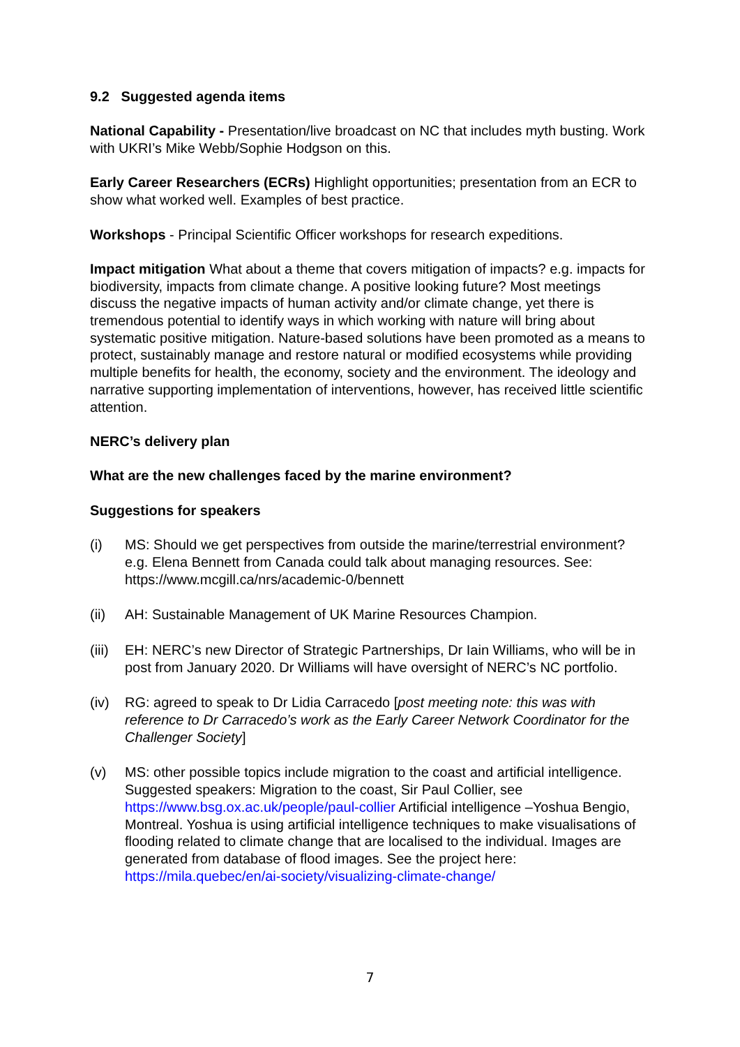9.2 Suggested agenda items
National Capability - Presentation/live broadcast on NC that includes myth busting. Work with UKRI’s Mike Webb/Sophie Hodgson on this.
Early Career Researchers (ECRs) Highlight opportunities; presentation from an ECR to show what worked well. Examples of best practice.
Workshops - Principal Scientific Officer workshops for research expeditions.
Impact mitigation What about a theme that covers mitigation of impacts? e.g. impacts for biodiversity, impacts from climate change. A positive looking future? Most meetings discuss the negative impacts of human activity and/or climate change, yet there is tremendous potential to identify ways in which working with nature will bring about systematic positive mitigation. Nature-based solutions have been promoted as a means to protect, sustainably manage and restore natural or modified ecosystems while providing multiple benefits for health, the economy, society and the environment. The ideology and narrative supporting implementation of interventions, however, has received little scientific attention.
NERC’s delivery plan
What are the new challenges faced by the marine environment?
Suggestions for speakers
(i) MS: Should we get perspectives from outside the marine/terrestrial environment? e.g. Elena Bennett from Canada could talk about managing resources. See: https://www.mcgill.ca/nrs/academic-0/bennett
(ii) AH: Sustainable Management of UK Marine Resources Champion.
(iii) EH: NERC’s new Director of Strategic Partnerships, Dr Iain Williams, who will be in post from January 2020. Dr Williams will have oversight of NERC’s NC portfolio.
(iv) RG: agreed to speak to Dr Lidia Carracedo [post meeting note: this was with reference to Dr Carracedo’s work as the Early Career Network Coordinator for the Challenger Society]
(v) MS: other possible topics include migration to the coast and artificial intelligence. Suggested speakers: Migration to the coast, Sir Paul Collier, see https://www.bsg.ox.ac.uk/people/paul-collier Artificial intelligence –Yoshua Bengio, Montreal. Yoshua is using artificial intelligence techniques to make visualisations of flooding related to climate change that are localised to the individual. Images are generated from database of flood images. See the project here: https://mila.quebec/en/ai-society/visualizing-climate-change/
7